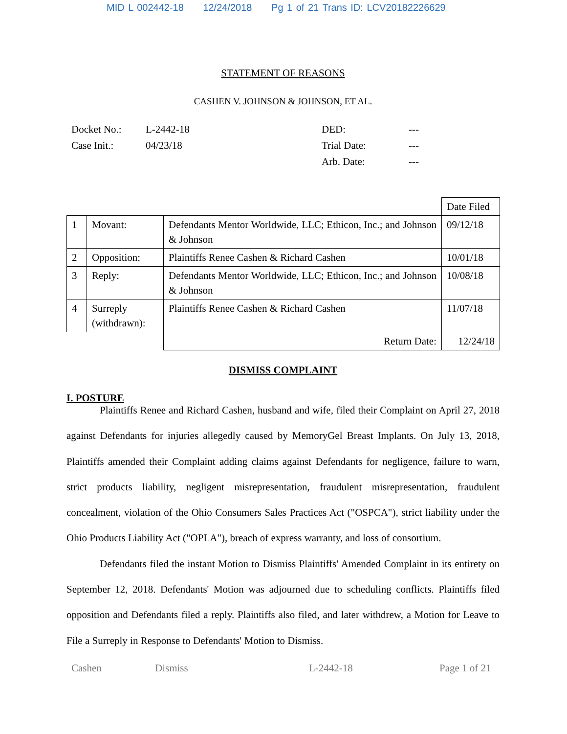MID L 002442-18 12/24/2018 Pg 1 of 21 Trans ID: LCV20182226629
STATEMENT OF REASONS
CASHEN V. JOHNSON & JOHNSON, ET AL.
| Docket No.: | L-2442-18 | DED: | --- |
| Case Init.: | 04/23/18 | Trial Date: | --- |
| | | Arb. Date: | --- |
| | | | Date Filed |
| 1 | Movant: | Defendants Mentor Worldwide, LLC; Ethicon, Inc.; and Johnson & Johnson | 09/12/18 |
| 2 | Opposition: | Plaintiffs Renee Cashen & Richard Cashen | 10/01/18 |
| 3 | Reply: | Defendants Mentor Worldwide, LLC; Ethicon, Inc.; and Johnson & Johnson | 10/08/18 |
| 4 | Surreply (withdrawn): | Plaintiffs Renee Cashen & Richard Cashen | 11/07/18 |
| | | Return Date: | 12/24/18 |
DISMISS COMPLAINT
I. POSTURE
Plaintiffs Renee and Richard Cashen, husband and wife, filed their Complaint on April 27, 2018 against Defendants for injuries allegedly caused by MemoryGel Breast Implants. On July 13, 2018, Plaintiffs amended their Complaint adding claims against Defendants for negligence, failure to warn, strict products liability, negligent misrepresentation, fraudulent misrepresentation, fraudulent concealment, violation of the Ohio Consumers Sales Practices Act ("OSPCA"), strict liability under the Ohio Products Liability Act ("OPLA"), breach of express warranty, and loss of consortium.
Defendants filed the instant Motion to Dismiss Plaintiffs' Amended Complaint in its entirety on September 12, 2018. Defendants' Motion was adjourned due to scheduling conflicts. Plaintiffs filed opposition and Defendants filed a reply. Plaintiffs also filed, and later withdrew, a Motion for Leave to File a Surreply in Response to Defendants' Motion to Dismiss.
Cashen Dismiss L-2442-18 Page 1 of 21